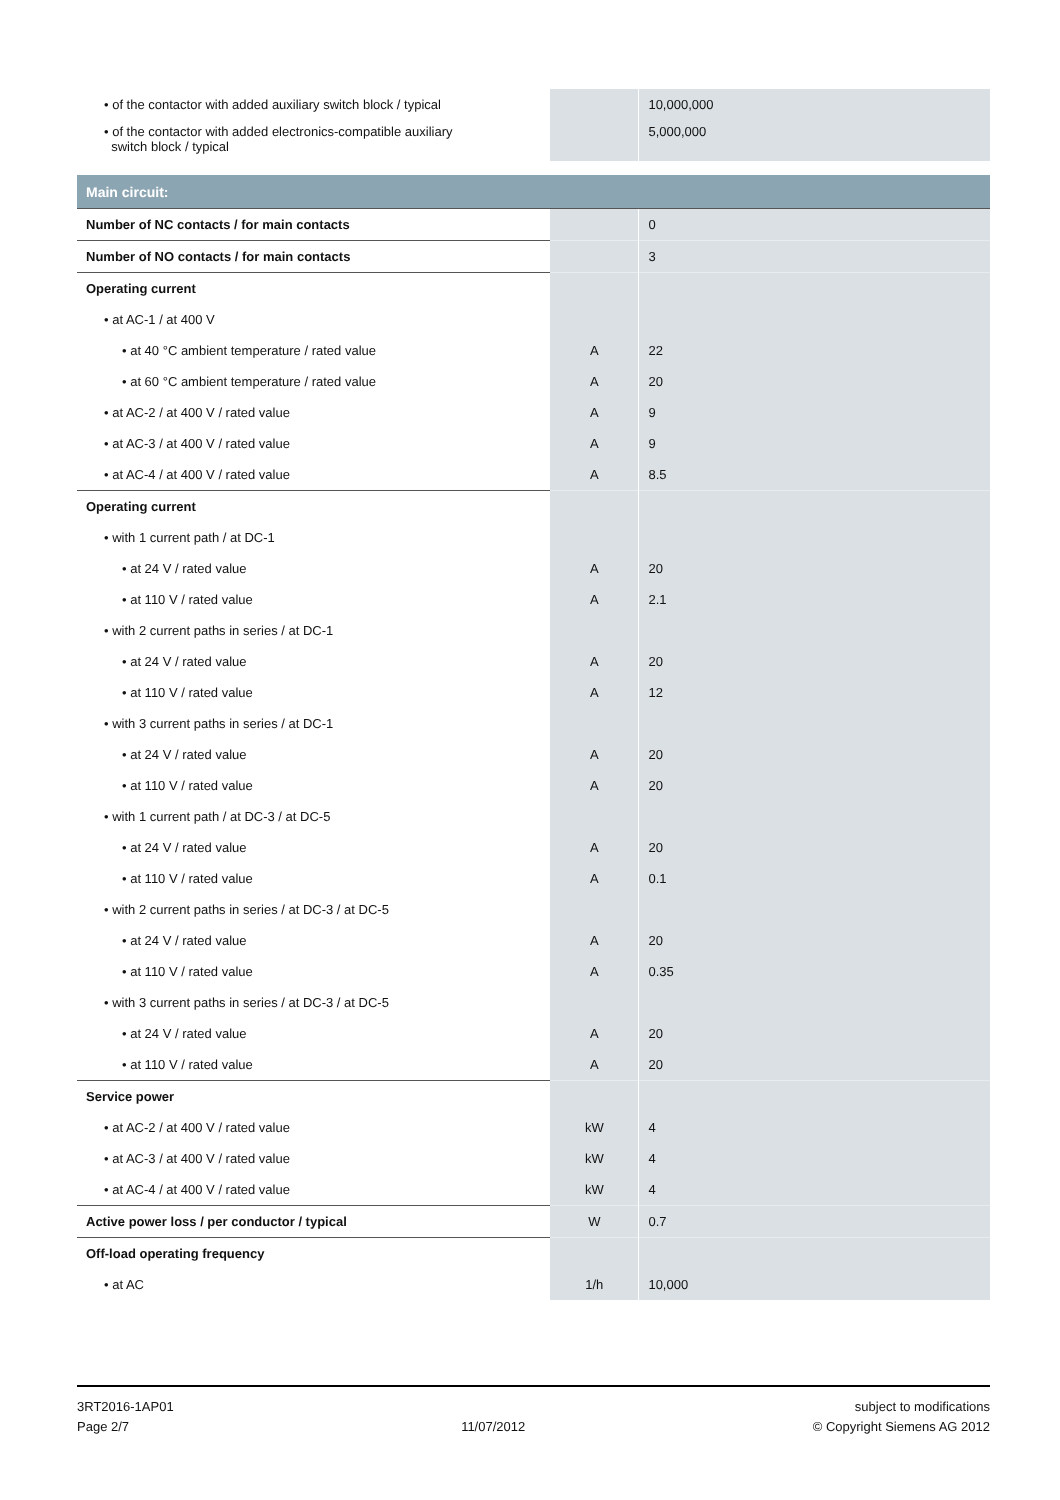| • of the contactor with added auxiliary switch block / typical | | 10,000,000 |
| • of the contactor with added electronics-compatible auxiliary switch block / typical | | 5,000,000 |
| Main circuit: | | |
| Number of NC contacts / for main contacts | | 0 |
| Number of NO contacts / for main contacts | | 3 |
| Operating current | | |
| • at AC-1 / at 400 V | | |
| • at 40 °C ambient temperature / rated value | A | 22 |
| • at 60 °C ambient temperature / rated value | A | 20 |
| • at AC-2 / at 400 V / rated value | A | 9 |
| • at AC-3 / at 400 V / rated value | A | 9 |
| • at AC-4 / at 400 V / rated value | A | 8.5 |
| Operating current | | |
| • with 1 current path / at DC-1 | | |
| • at 24 V / rated value | A | 20 |
| • at 110 V / rated value | A | 2.1 |
| • with 2 current paths in series / at DC-1 | | |
| • at 24 V / rated value | A | 20 |
| • at 110 V / rated value | A | 12 |
| • with 3 current paths in series / at DC-1 | | |
| • at 24 V / rated value | A | 20 |
| • at 110 V / rated value | A | 20 |
| • with 1 current path / at DC-3 / at DC-5 | | |
| • at 24 V / rated value | A | 20 |
| • at 110 V / rated value | A | 0.1 |
| • with 2 current paths in series / at DC-3 / at DC-5 | | |
| • at 24 V / rated value | A | 20 |
| • at 110 V / rated value | A | 0.35 |
| • with 3 current paths in series / at DC-3 / at DC-5 | | |
| • at 24 V / rated value | A | 20 |
| • at 110 V / rated value | A | 20 |
| Service power | | |
| • at AC-2 / at 400 V / rated value | kW | 4 |
| • at AC-3 / at 400 V / rated value | kW | 4 |
| • at AC-4 / at 400 V / rated value | kW | 4 |
| Active power loss / per conductor / typical | W | 0.7 |
| Off-load operating frequency | | |
| • at AC | 1/h | 10,000 |
3RT2016-1AP01
Page 2/7
11/07/2012 subject to modifications
© Copyright Siemens AG 2012